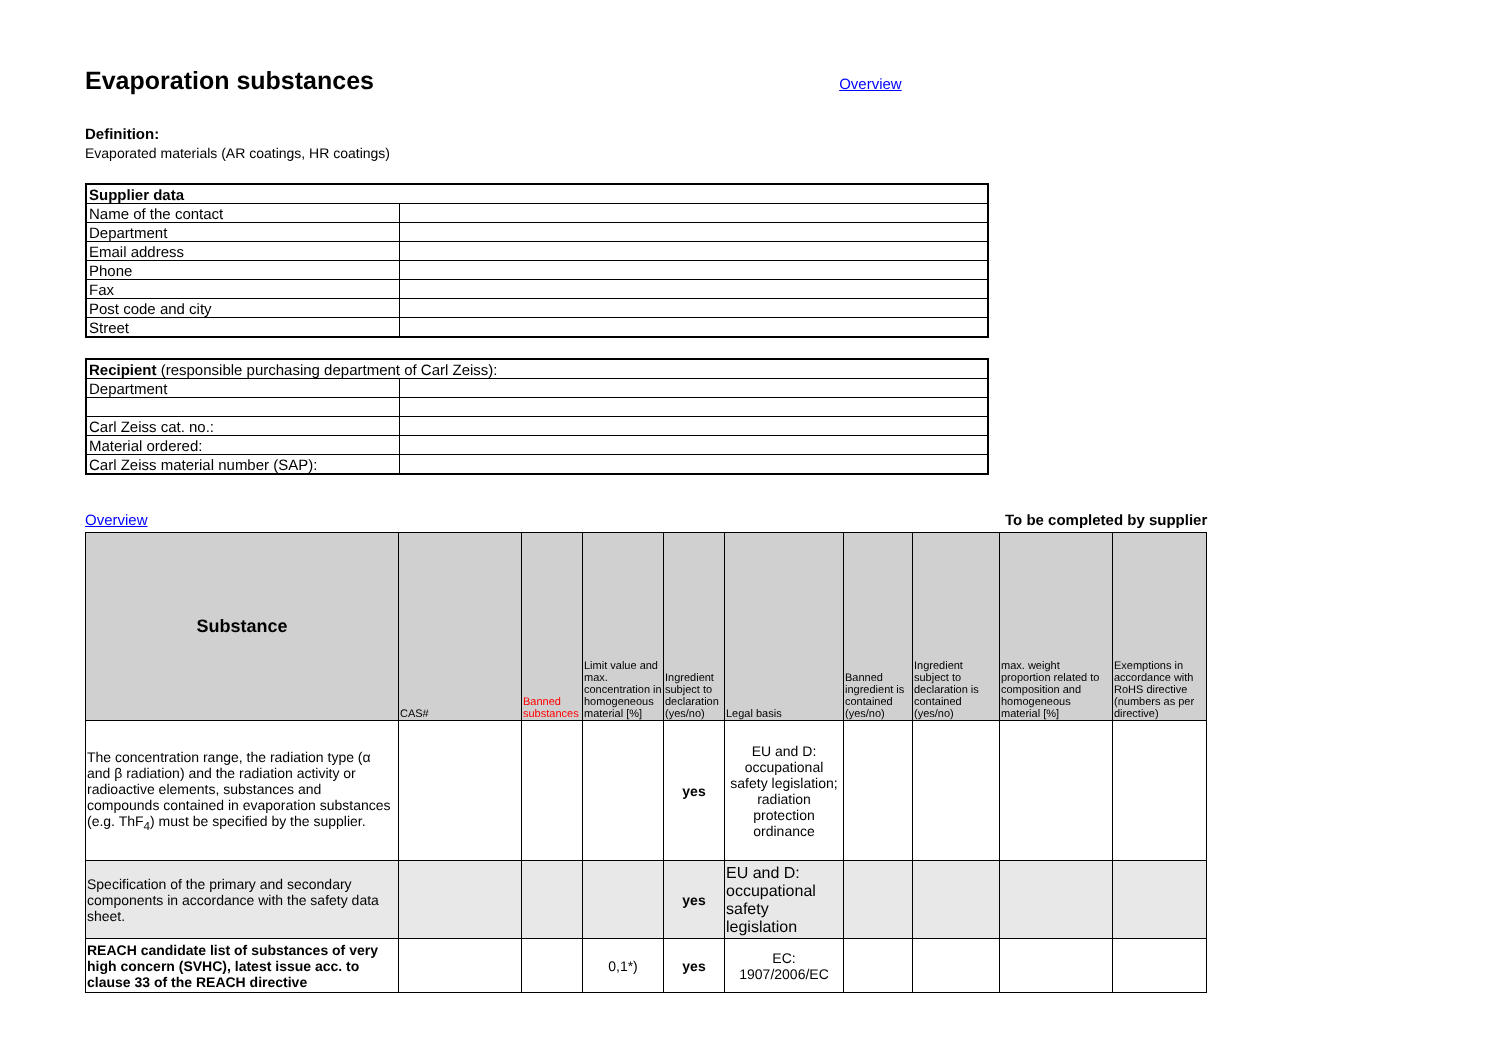Evaporation substances
Overview
Definition:
Evaporated materials (AR coatings, HR coatings)
| Supplier data | |
| Name of the contact | |
| Department | |
| Email address | |
| Phone | |
| Fax | |
| Post code and city | |
| Street | |
| Recipient (responsible purchasing department of Carl Zeiss): | |
| Department | |
| Carl Zeiss cat. no.: | |
| Material ordered: | |
| Carl Zeiss material number (SAP): | |
Overview To be completed by supplier
| Substance | CAS# | Banned substances | Limit value and max. concentration in homogeneous material [%] | Ingredient subject to declaration (yes/no) | Legal basis | Banned ingredient is contained (yes/no) | Ingredient subject to declaration is contained (yes/no) | max. weight proportion related to composition and homogeneous material [%] | Exemptions in accordance with RoHS directive (numbers as per directive) |
| The concentration range, the radiation type (α and β radiation) and the radiation activity or radioactive elements, substances and compounds contained in evaporation substances (e.g. ThF<sub>4</sub>) must be specified by the supplier. | | | | yes | EU and D: occupational safety legislation; radiation protection ordinance | | | | |
| Specification of the primary and secondary components in accordance with the safety data sheet. | | | | yes | EU and D: occupational safety legislation | | | | |
| REACH candidate list of substances of very high concern (SVHC), latest issue acc. to clause 33 of the REACH directive | | | 0,1*) | yes | EC: 1907/2006/EC | | | | |